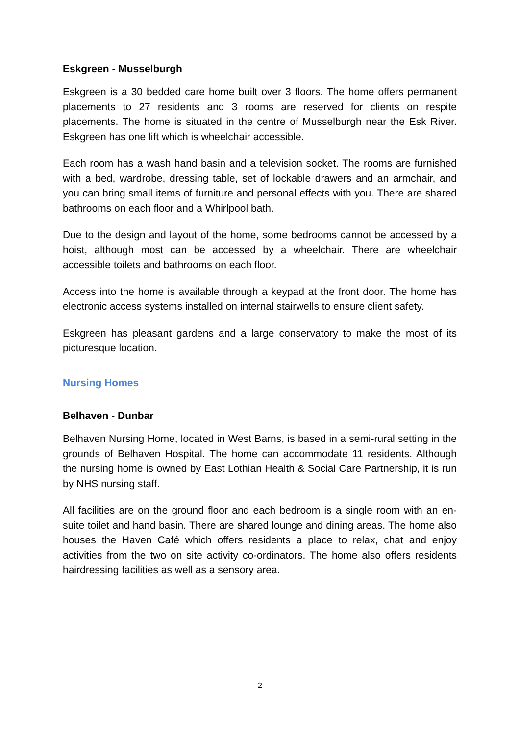Eskgreen - Musselburgh
Eskgreen is a 30 bedded care home built over 3 floors. The home offers permanent placements to 27 residents and 3 rooms are reserved for clients on respite placements. The home is situated in the centre of Musselburgh near the Esk River. Eskgreen has one lift which is wheelchair accessible.
Each room has a wash hand basin and a television socket. The rooms are furnished with a bed, wardrobe, dressing table, set of lockable drawers and an armchair, and you can bring small items of furniture and personal effects with you. There are shared bathrooms on each floor and a Whirlpool bath.
Due to the design and layout of the home, some bedrooms cannot be accessed by a hoist, although most can be accessed by a wheelchair. There are wheelchair accessible toilets and bathrooms on each floor.
Access into the home is available through a keypad at the front door. The home has electronic access systems installed on internal stairwells to ensure client safety.
Eskgreen has pleasant gardens and a large conservatory to make the most of its picturesque location.
Nursing Homes
Belhaven - Dunbar
Belhaven Nursing Home, located in West Barns, is based in a semi-rural setting in the grounds of Belhaven Hospital. The home can accommodate 11 residents. Although the nursing home is owned by East Lothian Health & Social Care Partnership, it is run by NHS nursing staff.
All facilities are on the ground floor and each bedroom is a single room with an en-suite toilet and hand basin. There are shared lounge and dining areas. The home also houses the Haven Café which offers residents a place to relax, chat and enjoy activities from the two on site activity co-ordinators. The home also offers residents hairdressing facilities as well as a sensory area.
2